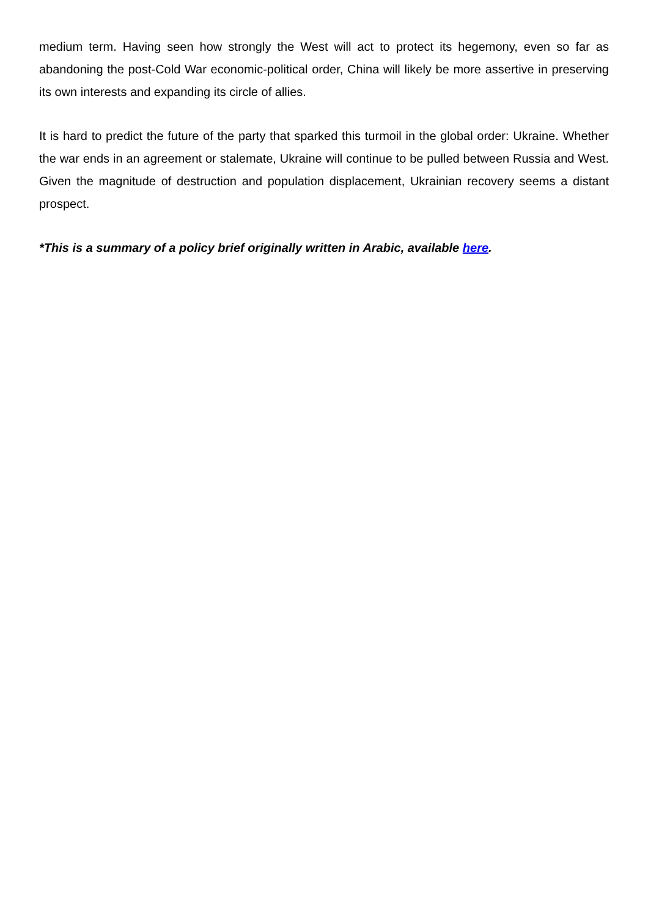medium term. Having seen how strongly the West will act to protect its hegemony, even so far as abandoning the post-Cold War economic-political order, China will likely be more assertive in preserving its own interests and expanding its circle of allies.
It is hard to predict the future of the party that sparked this turmoil in the global order: Ukraine. Whether the war ends in an agreement or stalemate, Ukraine will continue to be pulled between Russia and West. Given the magnitude of destruction and population displacement, Ukrainian recovery seems a distant prospect.
*This is a summary of a policy brief originally written in Arabic, available here.